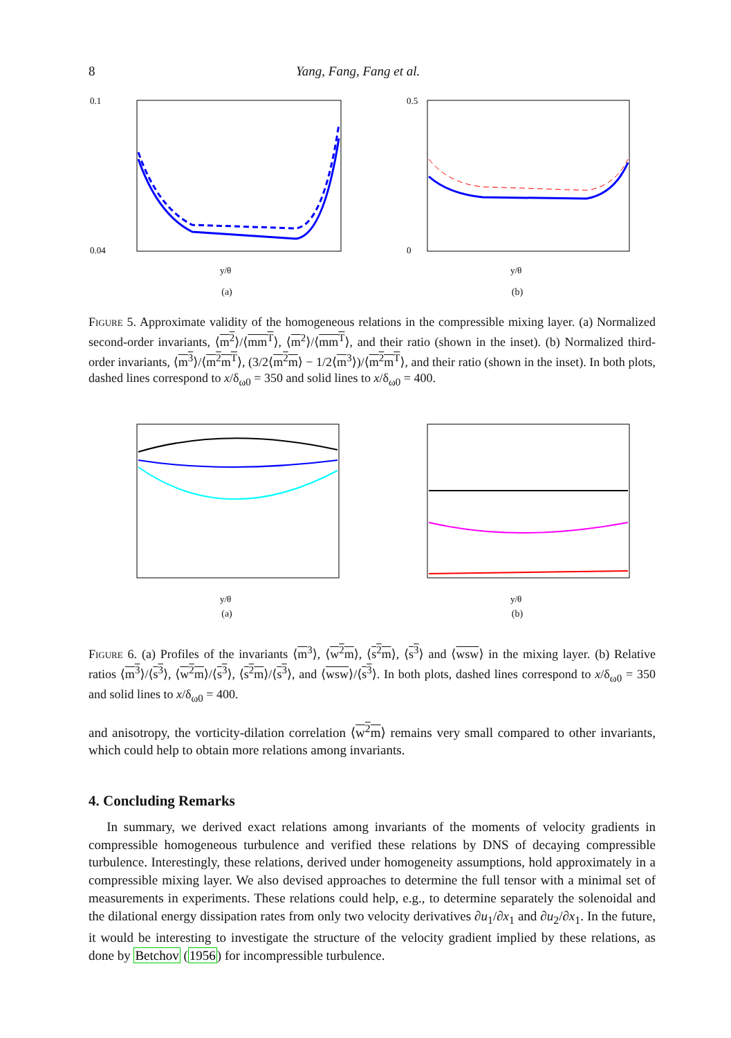8 Yang, Fang, Fang et al.
0.04
0.1
y/θ
(a)
0
0.5
y/θ
(b)
Figure 5. Approximate validity of the homogeneous relations in the compressible mixing layer. (a) Normalized second-order invariants, ⟨m<sup>2</sup>⟩/⟨mm<sup>T</sup>⟩, ⟨m<sup>2</sup>⟩/⟨mm<sup>T</sup>⟩, and their ratio (shown in the inset). (b) Normalized third-order invariants, ⟨m<sup>3</sup>⟩/⟨m<sup>2</sup>m<sup>T</sup>⟩, (3/2⟨m<sup>2</sup>m⟩ − 1/2⟨m<sup>3</sup>⟩)/⟨m<sup>2</sup>m<sup>T</sup>⟩, and their ratio (shown in the inset). In both plots, dashed lines correspond to x/δ<sub>ω0</sub> = 350 and solid lines to x/δ<sub>ω0</sub> = 400.
y/θ
(a)
y/θ
(b)
Figure 6. (a) Profiles of the invariants ⟨m<sup>3</sup>⟩, ⟨w<sup>2</sup>m⟩, ⟨s<sup>2</sup>m⟩, ⟨s<sup>3</sup>⟩ and ⟨wsw⟩ in the mixing layer. (b) Relative ratios ⟨m<sup>3</sup>⟩/⟨s<sup>3</sup>⟩, ⟨w<sup>2</sup>m⟩/⟨s<sup>3</sup>⟩, ⟨s<sup>2</sup>m⟩/⟨s<sup>3</sup>⟩, and ⟨wsw⟩/⟨s<sup>3</sup>⟩. In both plots, dashed lines correspond to x/δ<sub>ω0</sub> = 350 and solid lines to x/δ<sub>ω0</sub> = 400.
and anisotropy, the vorticity-dilation correlation ⟨w<sup>2</sup>m⟩ remains very small compared to other invariants, which could help to obtain more relations among invariants.
4. Concluding Remarks
In summary, we derived exact relations among invariants of the moments of velocity gradients in compressible homogeneous turbulence and verified these relations by DNS of decaying compressible turbulence. Interestingly, these relations, derived under homogeneity assumptions, hold approximately in a compressible mixing layer. We also devised approaches to determine the full tensor with a minimal set of measurements in experiments. These relations could help, e.g., to determine separately the solenoidal and the dilational energy dissipation rates from only two velocity derivatives ∂u<sub>1</sub>/∂x<sub>1</sub> and ∂u<sub>2</sub>/∂x<sub>1</sub>. In the future, it would be interesting to investigate the structure of the velocity gradient implied by these relations, as done by Betchov (1956) for incompressible turbulence.